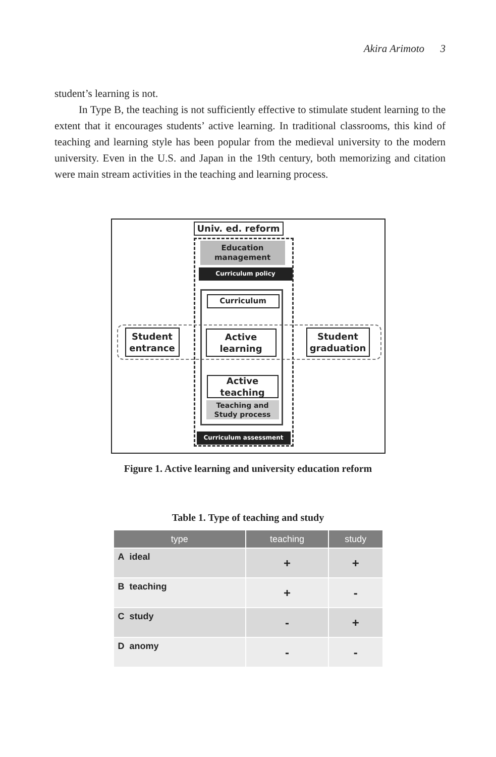Akira Arimoto 3
student’s learning is not.
In Type B, the teaching is not sufficiently effective to stimulate student learning to the extent that it encourages students’ active learning. In traditional classrooms, this kind of teaching and learning style has been popular from the medieval university to the modern university. Even in the U.S. and Japan in the 19th century, both memorizing and citation were main stream activities in the teaching and learning process.
Univ. ed. reform
Education management
Curriculum policy
Curriculum
Student entrance
Active learning
Student graduation
Active teaching
Teaching and Study process
Curriculum assessment
Figure 1. Active learning and university education reform
Table 1. Type of teaching and study
| type | teaching | study |
| --- | --- | --- |
| A ideal | + | + |
| B teaching | + | - |
| C study | - | + |
| D anomy | - | - |